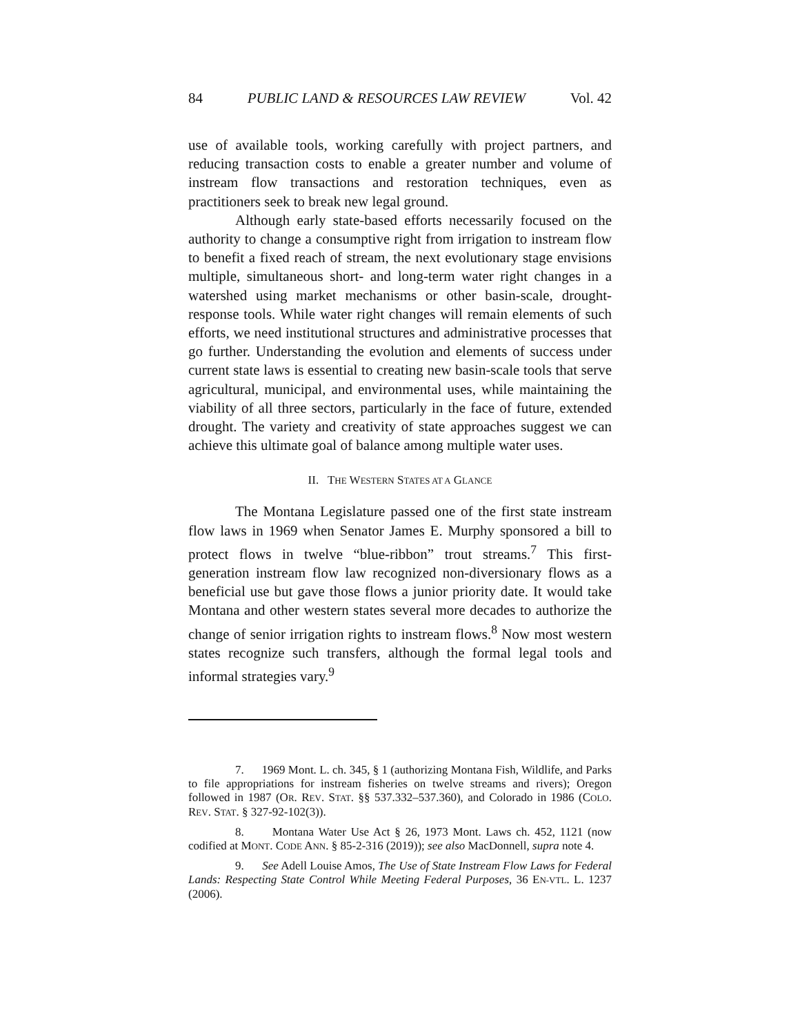84 PUBLIC LAND & RESOURCES LAW REVIEW Vol. 42
use of available tools, working carefully with project partners, and reducing transaction costs to enable a greater number and volume of instream flow transactions and restoration techniques, even as practitioners seek to break new legal ground.
Although early state-based efforts necessarily focused on the authority to change a consumptive right from irrigation to instream flow to benefit a fixed reach of stream, the next evolutionary stage envisions multiple, simultaneous short- and long-term water right changes in a watershed using market mechanisms or other basin-scale, drought-response tools. While water right changes will remain elements of such efforts, we need institutional structures and administrative processes that go further. Understanding the evolution and elements of success under current state laws is essential to creating new basin-scale tools that serve agricultural, municipal, and environmental uses, while maintaining the viability of all three sectors, particularly in the face of future, extended drought. The variety and creativity of state approaches suggest we can achieve this ultimate goal of balance among multiple water uses.
II. THE WESTERN STATES AT A GLANCE
The Montana Legislature passed one of the first state instream flow laws in 1969 when Senator James E. Murphy sponsored a bill to protect flows in twelve “blue-ribbon” trout streams.<sup>7</sup> This first-generation instream flow law recognized non-diversionary flows as a beneficial use but gave those flows a junior priority date. It would take Montana and other western states several more decades to authorize the change of senior irrigation rights to instream flows.<sup>8</sup> Now most western states recognize such transfers, although the formal legal tools and informal strategies vary.<sup>9</sup>
7. 1969 Mont. L. ch. 345, § 1 (authorizing Montana Fish, Wildlife, and Parks to file appropriations for instream fisheries on twelve streams and rivers); Oregon followed in 1987 (OR. REV. STAT. §§ 537.332–537.360), and Colorado in 1986 (COLO. REV. STAT. § 327-92-102(3)).
8. Montana Water Use Act § 26, 1973 Mont. Laws ch. 452, 1121 (now codified at MONT. CODE ANN. § 85-2-316 (2019)); see also MacDonnell, supra note 4.
9. See Adell Louise Amos, The Use of State Instream Flow Laws for Federal Lands: Respecting State Control While Meeting Federal Purposes, 36 EN-VTL. L. 1237 (2006).